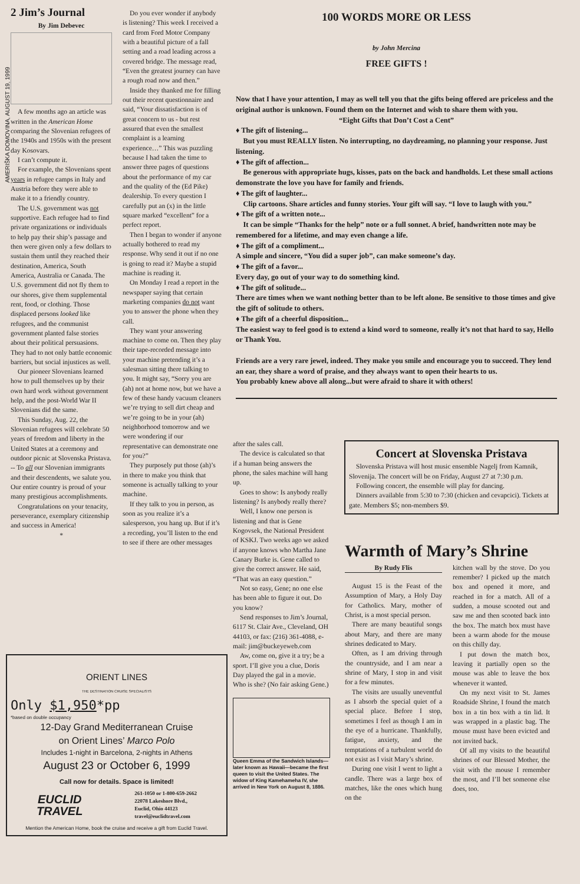AMERIŠKA DOMOVINA, AUGUST 19, 1999
2 Jim’s Journal
By Jim Debevec
A few months ago an article was written in the American Home comparing the Slovenian refugees of the 1940s and 1950s with the present day Kosovars.
I can’t compute it.
For example, the Slovenians spent years in refugee camps in Italy and Austria before they were able to make it to a friendly country.
The U.S. government was not supportive. Each refugee had to find private organizations or individuals to help pay their ship’s passage and then were given only a few dollars to sustain them until they reached their destination, America, South America, Australia or Canada. The U.S. government did not fly them to our shores, give them supplemental rent, food, or clothing. Those displaced persons looked like refugees, and the communist government planted false stories about their political persuasions. They had to not only battle economic barriers, but social injustices as well.
Our pioneer Slovenians learned how to pull themselves up by their own hard work without government help, and the post-World War II Slovenians did the same.
This Sunday, Aug. 22, the Slovenian refugees will celebrate 50 years of freedom and liberty in the United States at a ceremony and outdoor picnic at Slovenska Pristava. -- To all our Slovenian immigrants and their descendents, we salute you. Our entire country is proud of your many prestigious accomplishments.
Congratulations on your tenacity, perseverance, exemplary citizenship and success in America!
*
Do you ever wonder if anybody is listening? This week I received a card from Ford Motor Company with a beautiful picture of a fall setting and a road leading across a covered bridge. The message read, “Even the greatest journey can have a rough road now and then.”
Inside they thanked me for filling out their recent questionnaire and said, “Your dissatisfaction is of great concern to us - but rest assured that even the smallest complaint is a learning experience…” This was puzzling because I had taken the time to answer three pages of questions about the performance of my car and the quality of the (Ed Pike) dealership. To every question I carefully put an (x) in the little square marked “excellent” for a perfect report.
Then I began to wonder if anyone actually bothered to read my response. Why send it out if no one is going to read it? Maybe a stupid machine is reading it.
On Monday I read a report in the newspaper saying that certain marketing companies do not want you to answer the phone when they call.
They want your answering machine to come on. Then they play their tape-recorded message into your machine pretending it’s a salesman sitting there talking to you. It might say, “Sorry you are (ah) not at home now, but we have a few of these handy vacuum cleaners we’re trying to sell dirt cheap and we’re going to be in your (ah) neighborhood tomorrow and we were wondering if our representative can demonstrate one for you?”
They purposely put those (ah)’s in there to make you think that someone is actually talking to your machine.
If they talk to you in person, as soon as you realize it’s a salesperson, you hang up. But if it’s a recording, you’ll listen to the end to see if there are other messages
100 WORDS MORE OR LESS
by John Mercina
FREE GIFTS !
Now that I have your attention, I may as well tell you that the gifts being offered are priceless and the original author is unknown. Found them on the Internet and wish to share them with you.
“Eight Gifts that Don’t Cost a Cent”
♦ The gift of listening...
But you must REALLY listen. No interrupting, no daydreaming, no planning your response. Just listening.
♦ The gift of affection...
Be generous with appropriate hugs, kisses, pats on the back and handholds. Let these small actions demonstrate the love you have for family and friends.
♦ The gift of laughter...
Clip cartoons. Share articles and funny stories. Your gift will say. “I love to laugh with you.”
♦ The gift of a written note...
It can be simple “Thanks for the help” note or a full sonnet. A brief, handwritten note may be remembered for a lifetime, and may even change a life.
♦ The gift of a compliment...
A simple and sincere, “You did a super job”, can make someone’s day.
♦ The gift of a favor...
Every day, go out of your way to do something kind.
♦ The gift of solitude...
There are times when we want nothing better than to be left alone. Be sensitive to those times and give the gift of solitude to others.
♦ The gift of a cheerful disposition...
The easiest way to feel good is to extend a kind word to someone, really it’s not that hard to say, Hello or Thank You.
Friends are a very rare jewel, indeed. They make you smile and encourage you to succeed. They lend an ear, they share a word of praise, and they always want to open their hearts to us.
You probably knew above all along...but were afraid to share it with others!
after the sales call.
The device is calculated so that if a human being answers the phone, the sales machine will hang up.
Goes to show: Is anybody really listening? Is anybody really there?
Well, I know one person is listening and that is Gene Kogovsek, the National President of KSKJ. Two weeks ago we asked if anyone knows who Martha Jane Canary Burke is. Gene called to give the correct answer. He said, “That was an easy question.”
Not so easy, Gene; no one else has been able to figure it out. Do you know?
Send responses to Jim’s Journal, 6117 St. Clair Ave., Cleveland, OH 44103, or fax: (216) 361-4088, e-mail: jim@buckeyeweb.com
Aw, come on, give it a try; be a sport. I’ll give you a clue, Doris Day played the gal in a movie. Who is she? (No fair asking Gene.)
Queen Emma of the Sandwich Islands—later known as Hawaii—became the first queen to visit the United States. The widow of King Kamehameha IV, she arrived in New York on August 8, 1886.
Concert at Slovenska Pristava
Slovenska Pristava will host music ensemble Nagelj from Kamnik, Slovenija. The concert will be on Friday, August 27 at 7:30 p.m.
Following concert, the ensemble will play for dancing.
Dinners available from 5:30 to 7:30 (chicken and cevapcici). Tickets at gate. Members $5; non-members $9.
Warmth of Mary’s Shrine
By Rudy Flis
August 15 is the Feast of the Assumption of Mary, a Holy Day for Catholics. Mary, mother of Christ, is a most special person.
There are many beautiful songs about Mary, and there are many shrines dedicated to Mary.
Often, as I am driving through the countryside, and I am near a shrine of Mary, I stop in and visit for a few minutes.
The visits are usually uneventful as I absorb the special quiet of a special place. Before I stop, sometimes I feel as though I am in the eye of a hurricane. Thankfully, fatigue, anxiety, and the temptations of a turbulent world do not exist as I visit Mary’s shrine.
During one visit I went to light a candle. There was a large box of matches, like the ones which hung on the
kitchen wall by the stove. Do you remember? I picked up the match box and opened it more, and reached in for a match. All of a sudden, a mouse scooted out and saw me and then scooted back into the box. The match box must have been a warm abode for the mouse on this chilly day.
I put down the match box, leaving it partially open so the mouse was able to leave the box whenever it wanted.
On my next visit to St. James Roadside Shrine, I found the match box in a tin box with a tin lid. It was wrapped in a plastic bag. The mouse must have been evicted and not invited back.
Of all my visits to the beautiful shrines of our Blessed Mother, the visit with the mouse I remember the most, and I’ll bet someone else does, too.
ORIENT LINES
THE DESTINATION CRUISE SPECIALISTS
Only $1,950*pp
*based on double occupancy
12-Day Grand Mediterranean Cruise
on Orient Lines’ Marco Polo
Includes 1-night in Barcelona, 2-nights in Athens
August 23 or October 6, 1999
Call now for details. Space is limited!
EUCLID
TRAVEL
261-1050 or 1-800-659-2662
22078 Lakeshore Blvd.,
Euclid, Ohio 44123
travel@euclidtravel.com
Mention the American Home, book the cruise and receive a gift from Euclid Travel.